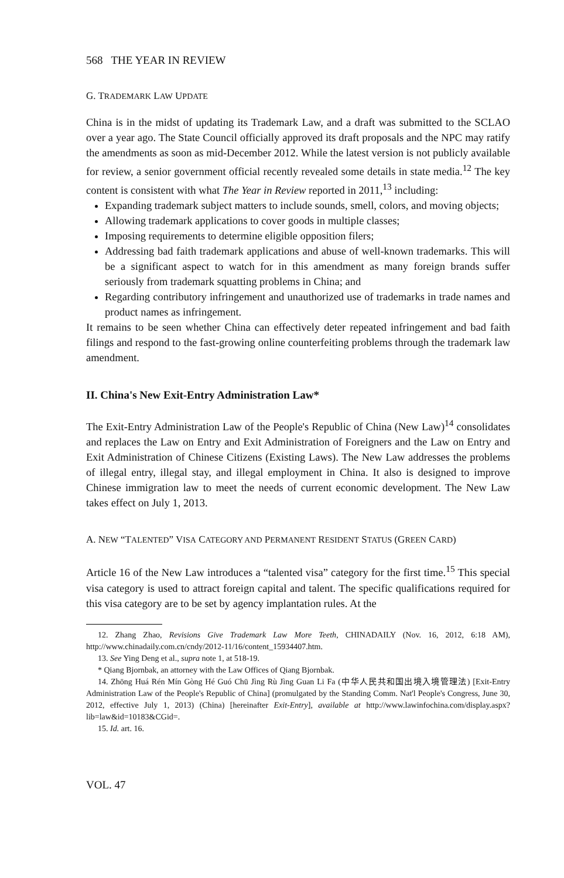568 THE YEAR IN REVIEW
G. TRADEMARK LAW UPDATE
China is in the midst of updating its Trademark Law, and a draft was submitted to the SCLAO over a year ago. The State Council officially approved its draft proposals and the NPC may ratify the amendments as soon as mid-December 2012. While the latest version is not publicly available for review, a senior government official recently revealed some details in state media.<sup>12</sup> The key content is consistent with what The Year in Review reported in 2011,<sup>13</sup> including:
Expanding trademark subject matters to include sounds, smell, colors, and moving objects;
Allowing trademark applications to cover goods in multiple classes;
Imposing requirements to determine eligible opposition filers;
Addressing bad faith trademark applications and abuse of well-known trademarks. This will be a significant aspect to watch for in this amendment as many foreign brands suffer seriously from trademark squatting problems in China; and
Regarding contributory infringement and unauthorized use of trademarks in trade names and product names as infringement.
It remains to be seen whether China can effectively deter repeated infringement and bad faith filings and respond to the fast-growing online counterfeiting problems through the trademark law amendment.
II. China's New Exit-Entry Administration Law*
The Exit-Entry Administration Law of the People's Republic of China (New Law)<sup>14</sup> consolidates and replaces the Law on Entry and Exit Administration of Foreigners and the Law on Entry and Exit Administration of Chinese Citizens (Existing Laws). The New Law addresses the problems of illegal entry, illegal stay, and illegal employment in China. It also is designed to improve Chinese immigration law to meet the needs of current economic development. The New Law takes effect on July 1, 2013.
A. NEW “TALENTED” VISA CATEGORY AND PERMANENT RESIDENT STATUS (GREEN CARD)
Article 16 of the New Law introduces a “talented visa” category for the first time.<sup>15</sup> This special visa category is used to attract foreign capital and talent. The specific qualifications required for this visa category are to be set by agency implantation rules. At the
12. Zhang Zhao, Revisions Give Trademark Law More Teeth, CHINADAILY (Nov. 16, 2012, 6:18 AM), http://www.chinadaily.com.cn/cndy/2012-11/16/content_15934407.htm.
13. See Ying Deng et al., supra note 1, at 518-19.
* Qiang Bjornbak, an attorney with the Law Offices of Qiang Bjornbak.
14. Zhōng Huá Rén Mín Gòng Hé Guó Chū Jìng Rù Jìng Guan Li Fa (中华人民共和国出境入境管理法) [Exit-Entry Administration Law of the People's Republic of China] (promulgated by the Standing Comm. Nat'l People's Congress, June 30, 2012, effective July 1, 2013) (China) [hereinafter Exit-Entry], available at http://www.lawinfochina.com/display.aspx?lib=law&id=10183&CGid=.
15. Id. art. 16.
VOL. 47